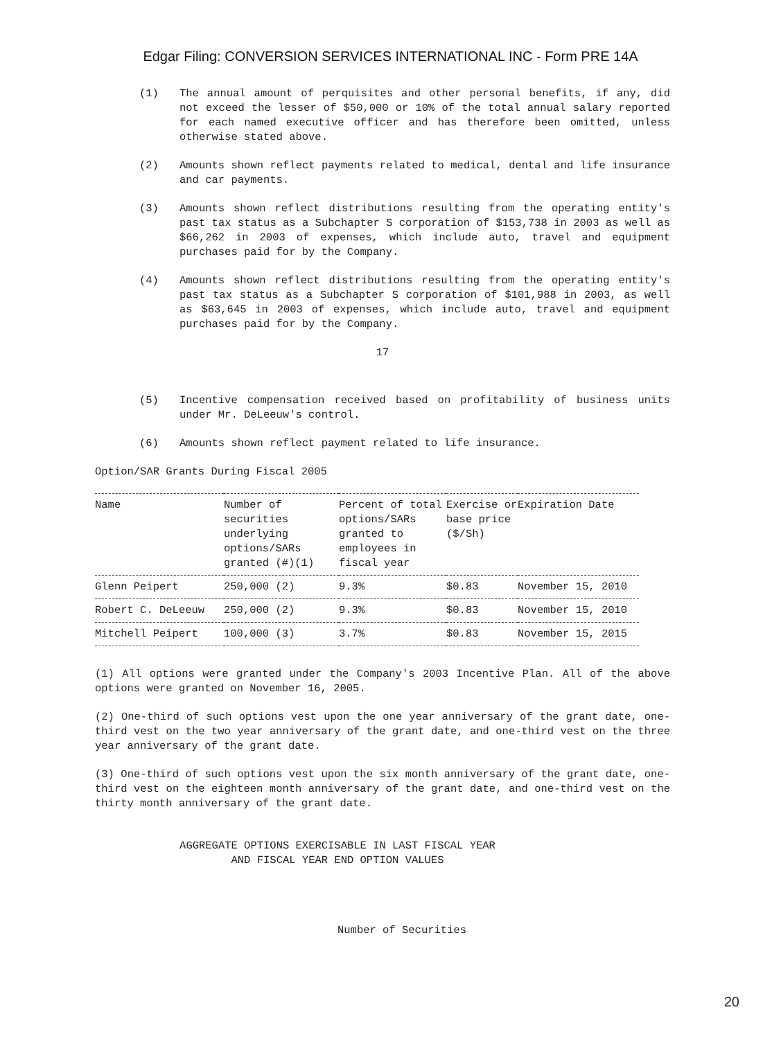Edgar Filing: CONVERSION SERVICES INTERNATIONAL INC - Form PRE 14A
(1) The annual amount of perquisites and other personal benefits, if any, did not exceed the lesser of $50,000 or 10% of the total annual salary reported for each named executive officer and has therefore been omitted, unless otherwise stated above.
(2) Amounts shown reflect payments related to medical, dental and life insurance and car payments.
(3) Amounts shown reflect distributions resulting from the operating entity's past tax status as a Subchapter S corporation of $153,738 in 2003 as well as $66,262 in 2003 of expenses, which include auto, travel and equipment purchases paid for by the Company.
(4) Amounts shown reflect distributions resulting from the operating entity's past tax status as a Subchapter S corporation of $101,988 in 2003, as well as $63,645 in 2003 of expenses, which include auto, travel and equipment purchases paid for by the Company.
17
(5) Incentive compensation received based on profitability of business units under Mr. DeLeeuw's control.
(6) Amounts shown reflect payment related to life insurance.
Option/SAR Grants During Fiscal 2005
| Name | Number of securities underlying options/SARs granted (#)(1) | Percent of total options/SARs granted to employees in fiscal year | Exercise or base price ($/Sh) | Expiration Date |
| --- | --- | --- | --- | --- |
| Glenn Peipert | 250,000 (2) | 9.3% | $0.83 | November 15, 2010 |
| Robert C. DeLeeuw | 250,000 (2) | 9.3% | $0.83 | November 15, 2010 |
| Mitchell Peipert | 100,000 (3) | 3.7% | $0.83 | November 15, 2015 |
(1) All options were granted under the Company's 2003 Incentive Plan. All of the above options were granted on November 16, 2005.
(2) One-third of such options vest upon the one year anniversary of the grant date, one-third vest on the two year anniversary of the grant date, and one-third vest on the three year anniversary of the grant date.
(3) One-third of such options vest upon the six month anniversary of the grant date, one-third vest on the eighteen month anniversary of the grant date, and one-third vest on the thirty month anniversary of the grant date.
AGGREGATE OPTIONS EXERCISABLE IN LAST FISCAL YEAR
AND FISCAL YEAR END OPTION VALUES
Number of Securities
20